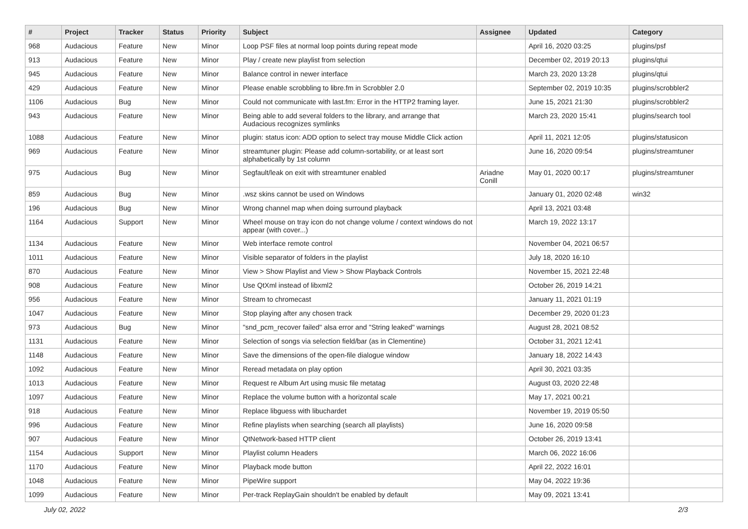| # | Project | Tracker | Status | Priority | Subject | Assignee | Updated | Category |
| --- | --- | --- | --- | --- | --- | --- | --- | --- |
| 968 | Audacious | Feature | New | Minor | Loop PSF files at normal loop points during repeat mode | | April 16, 2020 03:25 | plugins/psf |
| 913 | Audacious | Feature | New | Minor | Play / create new playlist from selection | | December 02, 2019 20:13 | plugins/qtui |
| 945 | Audacious | Feature | New | Minor | Balance control in newer interface | | March 23, 2020 13:28 | plugins/qtui |
| 429 | Audacious | Feature | New | Minor | Please enable scrobbling to libre.fm in Scrobbler 2.0 | | September 02, 2019 10:35 | plugins/scrobbler2 |
| 1106 | Audacious | Bug | New | Minor | Could not communicate with last.fm: Error in the HTTP2 framing layer. | | June 15, 2021 21:30 | plugins/scrobbler2 |
| 943 | Audacious | Feature | New | Minor | Being able to add several folders to the library, and arrange that Audacious recognizes symlinks | | March 23, 2020 15:41 | plugins/search tool |
| 1088 | Audacious | Feature | New | Minor | plugin: status icon: ADD option to select tray mouse Middle Click action | | April 11, 2021 12:05 | plugins/statusicon |
| 969 | Audacious | Feature | New | Minor | streamtuner plugin: Please add column-sortability, or at least sort alphabetically by 1st column | | June 16, 2020 09:54 | plugins/streamtuner |
| 975 | Audacious | Bug | New | Minor | Segfault/leak on exit with streamtuner enabled | Ariadne Conill | May 01, 2020 00:17 | plugins/streamtuner |
| 859 | Audacious | Bug | New | Minor | .wsz skins cannot be used on Windows | | January 01, 2020 02:48 | win32 |
| 196 | Audacious | Bug | New | Minor | Wrong channel map when doing surround playback | | April 13, 2021 03:48 | |
| 1164 | Audacious | Support | New | Minor | Wheel mouse on tray icon do not change volume / context windows do not appear (with cover...) | | March 19, 2022 13:17 | |
| 1134 | Audacious | Feature | New | Minor | Web interface remote control | | November 04, 2021 06:57 | |
| 1011 | Audacious | Feature | New | Minor | Visible separator of folders in the playlist | | July 18, 2020 16:10 | |
| 870 | Audacious | Feature | New | Minor | View > Show Playlist and View > Show Playback Controls | | November 15, 2021 22:48 | |
| 908 | Audacious | Feature | New | Minor | Use QtXml instead of libxml2 | | October 26, 2019 14:21 | |
| 956 | Audacious | Feature | New | Minor | Stream to chromecast | | January 11, 2021 01:19 | |
| 1047 | Audacious | Feature | New | Minor | Stop playing after any chosen track | | December 29, 2020 01:23 | |
| 973 | Audacious | Bug | New | Minor | "snd_pcm_recover failed" alsa error and "String leaked" warnings | | August 28, 2021 08:52 | |
| 1131 | Audacious | Feature | New | Minor | Selection of songs via selection field/bar (as in Clementine) | | October 31, 2021 12:41 | |
| 1148 | Audacious | Feature | New | Minor | Save the dimensions of the open-file dialogue window | | January 18, 2022 14:43 | |
| 1092 | Audacious | Feature | New | Minor | Reread metadata on play option | | April 30, 2021 03:35 | |
| 1013 | Audacious | Feature | New | Minor | Request re Album Art using music file metatag | | August 03, 2020 22:48 | |
| 1097 | Audacious | Feature | New | Minor | Replace the volume button with a horizontal scale | | May 17, 2021 00:21 | |
| 918 | Audacious | Feature | New | Minor | Replace libguess with libuchardet | | November 19, 2019 05:50 | |
| 996 | Audacious | Feature | New | Minor | Refine playlists when searching (search all playlists) | | June 16, 2020 09:58 | |
| 907 | Audacious | Feature | New | Minor | QtNetwork-based HTTP client | | October 26, 2019 13:41 | |
| 1154 | Audacious | Support | New | Minor | Playlist column Headers | | March 06, 2022 16:06 | |
| 1170 | Audacious | Feature | New | Minor | Playback mode button | | April 22, 2022 16:01 | |
| 1048 | Audacious | Feature | New | Minor | PipeWire support | | May 04, 2022 19:36 | |
| 1099 | Audacious | Feature | New | Minor | Per-track ReplayGain shouldn't be enabled by default | | May 09, 2021 13:41 | |
July 02, 2022 2/3